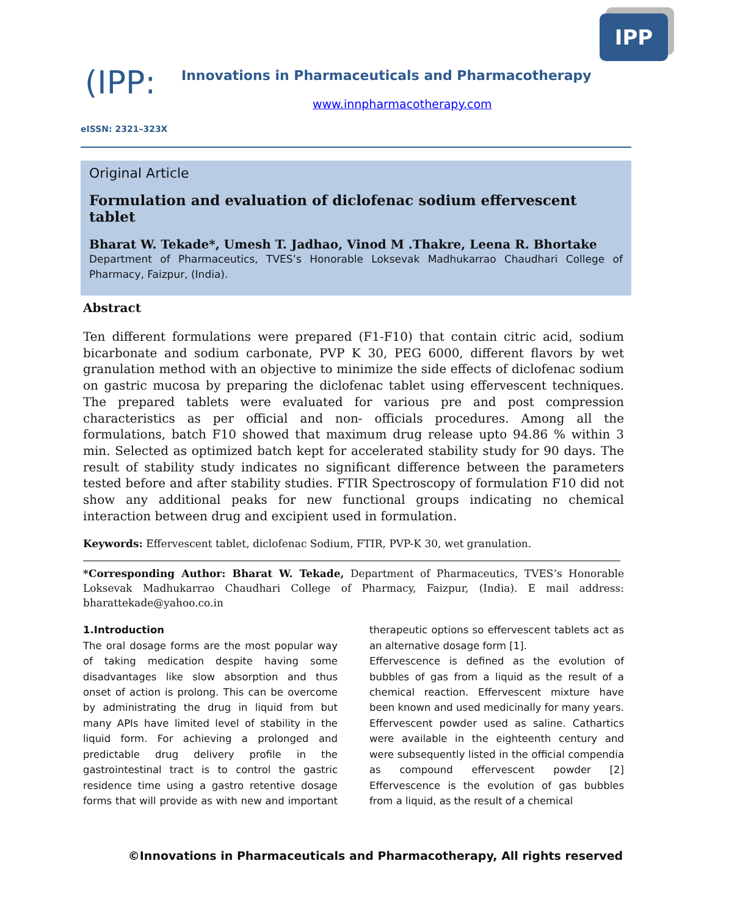IPP
(IPP:
Innovations in Pharmaceuticals and Pharmacotherapy
www.innpharmacotherapy.com
eISSN: 2321–323X
Original Article
Formulation and evaluation of diclofenac sodium effervescent tablet
Bharat W. Tekade*, Umesh T. Jadhao, Vinod M .Thakre, Leena R. Bhortake
Department of Pharmaceutics, TVES’s Honorable Loksevak Madhukarrao Chaudhari College of Pharmacy, Faizpur, (India).
Abstract
Ten different formulations were prepared (F1-F10) that contain citric acid, sodium bicarbonate and sodium carbonate, PVP K 30, PEG 6000, different flavors by wet granulation method with an objective to minimize the side effects of diclofenac sodium on gastric mucosa by preparing the diclofenac tablet using effervescent techniques. The prepared tablets were evaluated for various pre and post compression characteristics as per official and non- officials procedures. Among all the formulations, batch F10 showed that maximum drug release upto 94.86 % within 3 min. Selected as optimized batch kept for accelerated stability study for 90 days. The result of stability study indicates no significant difference between the parameters tested before and after stability studies. FTIR Spectroscopy of formulation F10 did not show any additional peaks for new functional groups indicating no chemical interaction between drug and excipient used in formulation.
Keywords: Effervescent tablet, diclofenac Sodium, FTIR, PVP-K 30, wet granulation.
*Corresponding Author: Bharat W. Tekade, Department of Pharmaceutics, TVES’s Honorable Loksevak Madhukarrao Chaudhari College of Pharmacy, Faizpur, (India). E mail address: bharattekade@yahoo.co.in
1.Introduction
The oral dosage forms are the most popular way of taking medication despite having some disadvantages like slow absorption and thus onset of action is prolong. This can be overcome by administrating the drug in liquid from but many APIs have limited level of stability in the liquid form. For achieving a prolonged and predictable drug delivery profile in the gastrointestinal tract is to control the gastric residence time using a gastro retentive dosage forms that will provide as with new and important therapeutic options so effervescent tablets act as an alternative dosage form [1].
Effervescence is defined as the evolution of bubbles of gas from a liquid as the result of a chemical reaction. Effervescent mixture have been known and used medicinally for many years. Effervescent powder used as saline. Cathartics were available in the eighteenth century and were subsequently listed in the official compendia as compound effervescent powder [2] Effervescence is the evolution of gas bubbles from a liquid, as the result of a chemical
©Innovations in Pharmaceuticals and Pharmacotherapy, All rights reserved